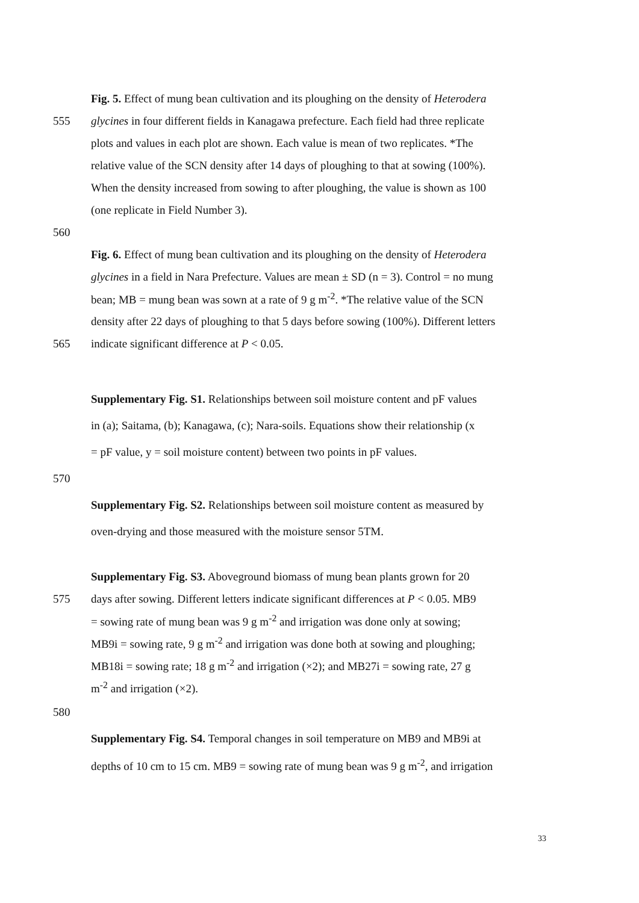Fig. 5. Effect of mung bean cultivation and its ploughing on the density of Heterodera
555 glycines in four different fields in Kanagawa prefecture. Each field had three replicate
plots and values in each plot are shown. Each value is mean of two replicates. *The
relative value of the SCN density after 14 days of ploughing to that at sowing (100%).
When the density increased from sowing to after ploughing, the value is shown as 100
(one replicate in Field Number 3).
560
Fig. 6. Effect of mung bean cultivation and its ploughing on the density of Heterodera
glycines in a field in Nara Prefecture. Values are mean ± SD (n = 3). Control = no mung
bean; MB = mung bean was sown at a rate of 9 g m<sup>-2</sup>. *The relative value of the SCN
density after 22 days of ploughing to that 5 days before sowing (100%). Different letters
565 indicate significant difference at P < 0.05.
Supplementary Fig. S1. Relationships between soil moisture content and pF values
in (a); Saitama, (b); Kanagawa, (c); Nara-soils. Equations show their relationship (x
= pF value, y = soil moisture content) between two points in pF values.
570
Supplementary Fig. S2. Relationships between soil moisture content as measured by
oven-drying and those measured with the moisture sensor 5TM.
Supplementary Fig. S3. Aboveground biomass of mung bean plants grown for 20
575 days after sowing. Different letters indicate significant differences at P < 0.05. MB9
= sowing rate of mung bean was 9 g m<sup>-2</sup> and irrigation was done only at sowing;
MB9i = sowing rate, 9 g m<sup>-2</sup> and irrigation was done both at sowing and ploughing;
MB18i = sowing rate; 18 g m<sup>-2</sup> and irrigation (×2); and MB27i = sowing rate, 27 g
m<sup>-2</sup> and irrigation (×2).
580
Supplementary Fig. S4. Temporal changes in soil temperature on MB9 and MB9i at
depths of 10 cm to 15 cm. MB9 = sowing rate of mung bean was 9 g m<sup>-2</sup>, and irrigation
33